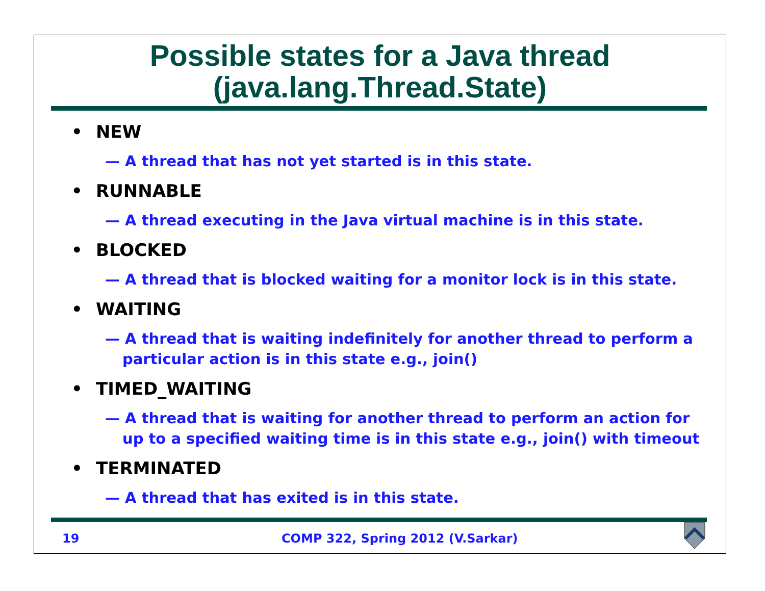Possible states for a Java thread
(java.lang.Thread.State)
• NEW
— A thread that has not yet started is in this state.
• RUNNABLE
— A thread executing in the Java virtual machine is in this state.
• BLOCKED
— A thread that is blocked waiting for a monitor lock is in this state.
• WAITING
— A thread that is waiting indefinitely for another thread to perform a particular action is in this state e.g., join()
• TIMED_WAITING
— A thread that is waiting for another thread to perform an action for up to a specified waiting time is in this state e.g., join() with timeout
• TERMINATED
— A thread that has exited is in this state.
19 COMP 322, Spring 2012 (V.Sarkar)